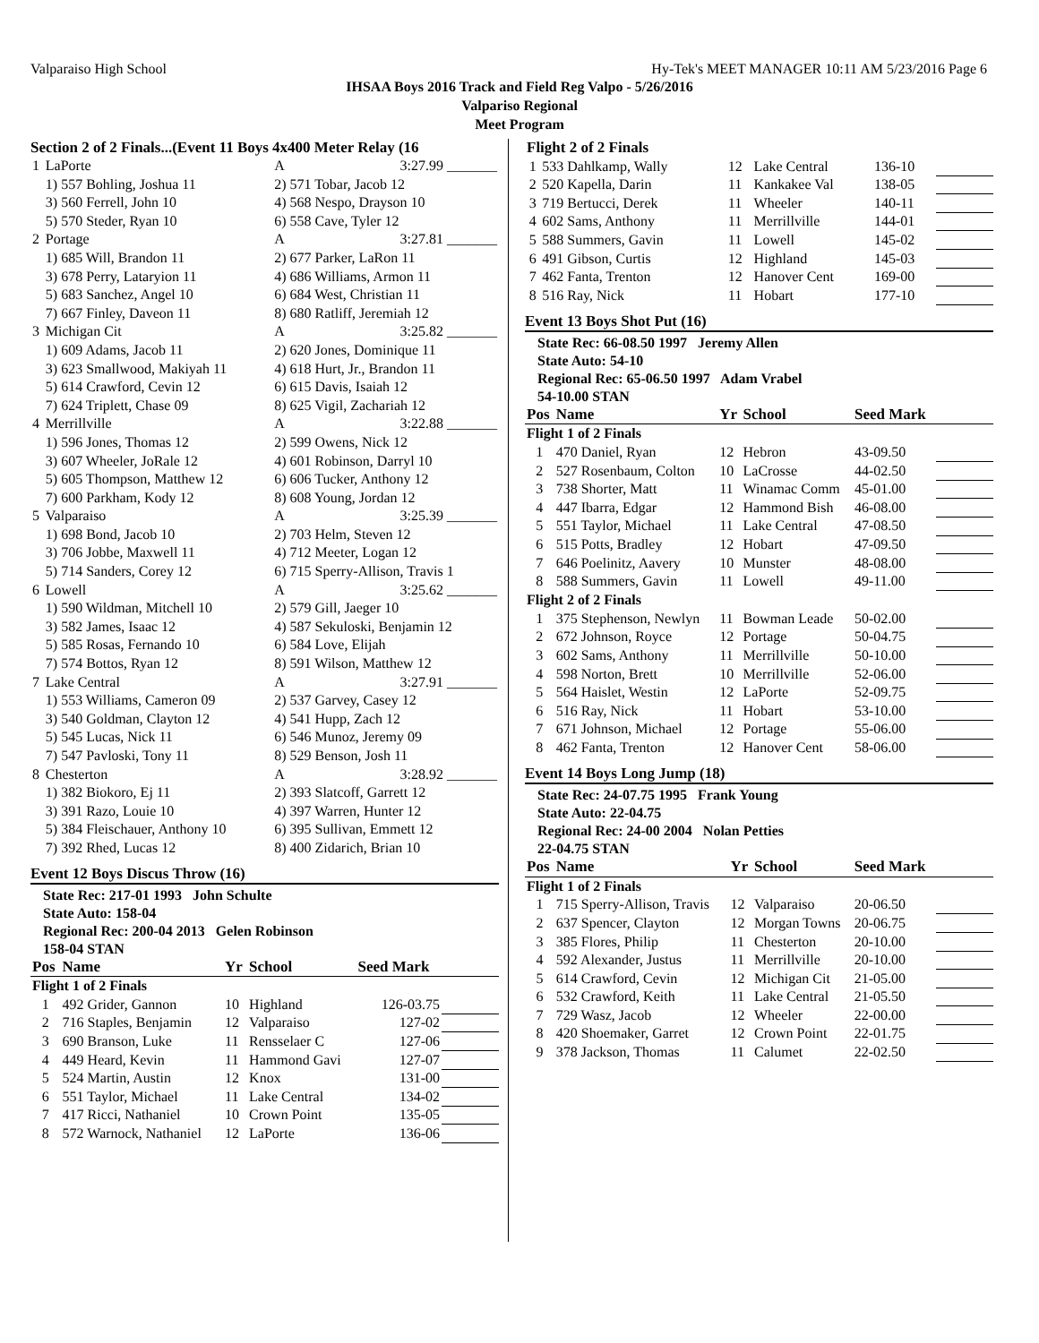Valparaiso High School Hy-Tek's MEET MANAGER 10:11 AM 5/23/2016 Page 6
IHSAA Boys 2016 Track and Field Reg Valpo - 5/26/2016
Valpariso Regional
Meet Program
Section 2 of 2 Finals...(Event 11 Boys 4x400 Meter Relay (16
| 1 | LaPorte | A | 3:27.99 _______ |
| | 1) 557 Bohling, Joshua 11 | 2) 571 Tobar, Jacob 12 | |
| | 3) 560 Ferrell, John 10 | 4) 568 Nespo, Drayson 10 | |
| | 5) 570 Steder, Ryan 10 | 6) 558 Cave, Tyler 12 | |
| 2 | Portage | A | 3:27.81 _______ |
| | 1) 685 Will, Brandon 11 | 2) 677 Parker, LaRon 11 | |
| | 3) 678 Perry, Lataryion 11 | 4) 686 Williams, Armon 11 | |
| | 5) 683 Sanchez, Angel 10 | 6) 684 West, Christian 11 | |
| | 7) 667 Finley, Daveon 11 | 8) 680 Ratliff, Jeremiah 12 | |
| 3 | Michigan Cit | A | 3:25.82 _______ |
| | 1) 609 Adams, Jacob 11 | 2) 620 Jones, Dominique 11 | |
| | 3) 623 Smallwood, Makiyah 11 | 4) 618 Hurt, Jr., Brandon 11 | |
| | 5) 614 Crawford, Cevin 12 | 6) 615 Davis, Isaiah 12 | |
| | 7) 624 Triplett, Chase 09 | 8) 625 Vigil, Zachariah 12 | |
| 4 | Merrillville | A | 3:22.88 _______ |
| | 1) 596 Jones, Thomas 12 | 2) 599 Owens, Nick 12 | |
| | 3) 607 Wheeler, JoRale 12 | 4) 601 Robinson, Darryl 10 | |
| | 5) 605 Thompson, Matthew 12 | 6) 606 Tucker, Anthony 12 | |
| | 7) 600 Parkham, Kody 12 | 8) 608 Young, Jordan 12 | |
| 5 | Valparaiso | A | 3:25.39 _______ |
| | 1) 698 Bond, Jacob 10 | 2) 703 Helm, Steven 12 | |
| | 3) 706 Jobbe, Maxwell 11 | 4) 712 Meeter, Logan 12 | |
| | 5) 714 Sanders, Corey 12 | 6) 715 Sperry-Allison, Travis 1 | |
| 6 | Lowell | A | 3:25.62 _______ |
| | 1) 590 Wildman, Mitchell 10 | 2) 579 Gill, Jaeger 10 | |
| | 3) 582 James, Isaac 12 | 4) 587 Sekuloski, Benjamin 12 | |
| | 5) 585 Rosas, Fernando 10 | 6) 584 Love, Elijah | |
| | 7) 574 Bottos, Ryan 12 | 8) 591 Wilson, Matthew 12 | |
| 7 | Lake Central | A | 3:27.91 _______ |
| | 1) 553 Williams, Cameron 09 | 2) 537 Garvey, Casey 12 | |
| | 3) 540 Goldman, Clayton 12 | 4) 541 Hupp, Zach 12 | |
| | 5) 545 Lucas, Nick 11 | 6) 546 Munoz, Jeremy 09 | |
| | 7) 547 Pavloski, Tony 11 | 8) 529 Benson, Josh 11 | |
| 8 | Chesterton | A | 3:28.92 _______ |
| | 1) 382 Biokoro, Ej 11 | 2) 393 Slatcoff, Garrett 12 | |
| | 3) 391 Razo, Louie 10 | 4) 397 Warren, Hunter 12 | |
| | 5) 384 Fleischauer, Anthony 10 | 6) 395 Sullivan, Emmett 12 | |
| | 7) 392 Rhed, Lucas 12 | 8) 400 Zidarich, Brian 10 | |
Event 12 Boys Discus Throw (16)
State Rec: 217-01 1993 John Schulte
State Auto: 158-04
Regional Rec: 200-04 2013 Gelen Robinson
158-04 STAN
| Pos | Name | Yr | School | Seed Mark | |
| --- | --- | --- | --- | --- | --- |
| Flight 1 of 2 Finals | | | | | |
| 1 | 492 Grider, Gannon | 10 | Highland | 126-03.75 | |
| 2 | 716 Staples, Benjamin | 12 | Valparaiso | 127-02 | |
| 3 | 690 Branson, Luke | 11 | Rensselaer C | 127-06 | |
| 4 | 449 Heard, Kevin | 11 | Hammond Gavi | 127-07 | |
| 5 | 524 Martin, Austin | 12 | Knox | 131-00 | |
| 6 | 551 Taylor, Michael | 11 | Lake Central | 134-02 | |
| 7 | 417 Ricci, Nathaniel | 10 | Crown Point | 135-05 | |
| 8 | 572 Warnock, Nathaniel | 12 | LaPorte | 136-06 | |
| Flight 2 of 2 Finals | | | | | |
| 1 | 533 Dahlkamp, Wally | 12 | Lake Central | 136-10 | |
| 2 | 520 Kapella, Darin | 11 | Kankakee Val | 138-05 | |
| 3 | 719 Bertucci, Derek | 11 | Wheeler | 140-11 | |
| 4 | 602 Sams, Anthony | 11 | Merrillville | 144-01 | |
| 5 | 588 Summers, Gavin | 11 | Lowell | 145-02 | |
| 6 | 491 Gibson, Curtis | 12 | Highland | 145-03 | |
| 7 | 462 Fanta, Trenton | 12 | Hanover Cent | 169-00 | |
| 8 | 516 Ray, Nick | 11 | Hobart | 177-10 | |
Event 13 Boys Shot Put (16)
State Rec: 66-08.50 1997 Jeremy Allen
State Auto: 54-10
Regional Rec: 65-06.50 1997 Adam Vrabel
54-10.00 STAN
| Pos | Name | Yr | School | Seed Mark | |
| --- | --- | --- | --- | --- | --- |
| Flight 1 of 2 Finals | | | | | |
| 1 | 470 Daniel, Ryan | 12 | Hebron | 43-09.50 | |
| 2 | 527 Rosenbaum, Colton | 10 | LaCrosse | 44-02.50 | |
| 3 | 738 Shorter, Matt | 11 | Winamac Comm | 45-01.00 | |
| 4 | 447 Ibarra, Edgar | 12 | Hammond Bish | 46-08.00 | |
| 5 | 551 Taylor, Michael | 11 | Lake Central | 47-08.50 | |
| 6 | 515 Potts, Bradley | 12 | Hobart | 47-09.50 | |
| 7 | 646 Poelinitz, Aavery | 10 | Munster | 48-08.00 | |
| 8 | 588 Summers, Gavin | 11 | Lowell | 49-11.00 | |
| Flight 2 of 2 Finals | | | | | |
| 1 | 375 Stephenson, Newlyn | 11 | Bowman Leade | 50-02.00 | |
| 2 | 672 Johnson, Royce | 12 | Portage | 50-04.75 | |
| 3 | 602 Sams, Anthony | 11 | Merrillville | 50-10.00 | |
| 4 | 598 Norton, Brett | 10 | Merrillville | 52-06.00 | |
| 5 | 564 Haislet, Westin | 12 | LaPorte | 52-09.75 | |
| 6 | 516 Ray, Nick | 11 | Hobart | 53-10.00 | |
| 7 | 671 Johnson, Michael | 12 | Portage | 55-06.00 | |
| 8 | 462 Fanta, Trenton | 12 | Hanover Cent | 58-06.00 | |
Event 14 Boys Long Jump (18)
State Rec: 24-07.75 1995 Frank Young
State Auto: 22-04.75
Regional Rec: 24-00 2004 Nolan Petties
22-04.75 STAN
| Pos | Name | Yr | School | Seed Mark | |
| --- | --- | --- | --- | --- | --- |
| Flight 1 of 2 Finals | | | | | |
| 1 | 715 Sperry-Allison, Travis | 12 | Valparaiso | 20-06.50 | |
| 2 | 637 Spencer, Clayton | 12 | Morgan Towns | 20-06.75 | |
| 3 | 385 Flores, Philip | 11 | Chesterton | 20-10.00 | |
| 4 | 592 Alexander, Justus | 11 | Merrillville | 20-10.00 | |
| 5 | 614 Crawford, Cevin | 12 | Michigan Cit | 21-05.00 | |
| 6 | 532 Crawford, Keith | 11 | Lake Central | 21-05.50 | |
| 7 | 729 Wasz, Jacob | 12 | Wheeler | 22-00.00 | |
| 8 | 420 Shoemaker, Garret | 12 | Crown Point | 22-01.75 | |
| 9 | 378 Jackson, Thomas | 11 | Calumet | 22-02.50 | |